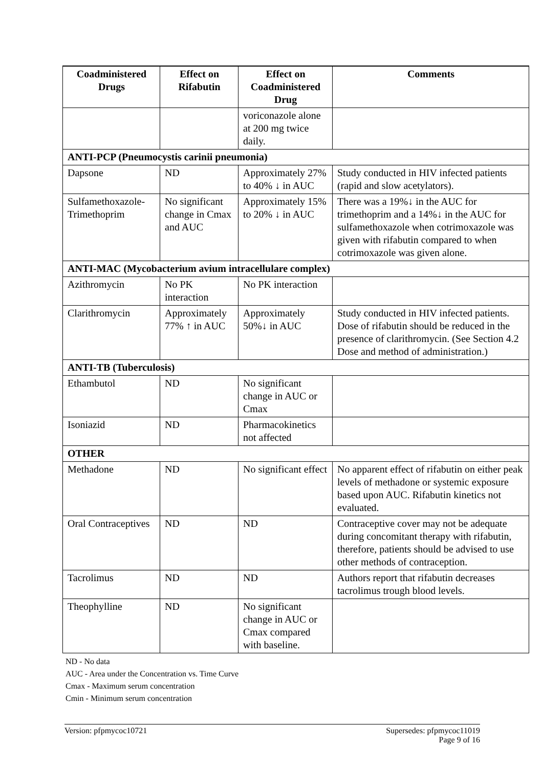| Coadministered Drugs | Effect on Rifabutin | Effect on Coadministered Drug | Comments |
| --- | --- | --- | --- |
| | | voriconazole alone at 200 mg twice daily. | |
| ANTI-PCP (Pneumocystis carinii pneumonia) | | | |
| Dapsone | ND | Approximately 27% to 40% ↓ in AUC | Study conducted in HIV infected patients (rapid and slow acetylators). |
| Sulfamethoxazole-Trimethoprim | No significant change in Cmax and AUC | Approximately 15% to 20% ↓ in AUC | There was a 19%↓ in the AUC for trimethoprim and a 14%↓ in the AUC for sulfamethoxazole when cotrimoxazole was given with rifabutin compared to when cotrimoxazole was given alone. |
| ANTI-MAC (Mycobacterium avium intracellulare complex) | | | |
| Azithromycin | No PK interaction | No PK interaction | |
| Clarithromycin | Approximately 77% ↑ in AUC | Approximately 50%↓ in AUC | Study conducted in HIV infected patients. Dose of rifabutin should be reduced in the presence of clarithromycin. (See Section 4.2 Dose and method of administration.) |
| ANTI-TB (Tuberculosis) | | | |
| Ethambutol | ND | No significant change in AUC or Cmax | |
| Isoniazid | ND | Pharmacokinetics not affected | |
| OTHER | | | |
| Methadone | ND | No significant effect | No apparent effect of rifabutin on either peak levels of methadone or systemic exposure based upon AUC. Rifabutin kinetics not evaluated. |
| Oral Contraceptives | ND | ND | Contraceptive cover may not be adequate during concomitant therapy with rifabutin, therefore, patients should be advised to use other methods of contraception. |
| Tacrolimus | ND | ND | Authors report that rifabutin decreases tacrolimus trough blood levels. |
| Theophylline | ND | No significant change in AUC or Cmax compared with baseline. | |
ND - No data
AUC - Area under the Concentration vs. Time Curve
Cmax - Maximum serum concentration
Cmin - Minimum serum concentration
Version: pfpmycoc10721 Supersedes: pfpmycoc11019
Page 9 of 16